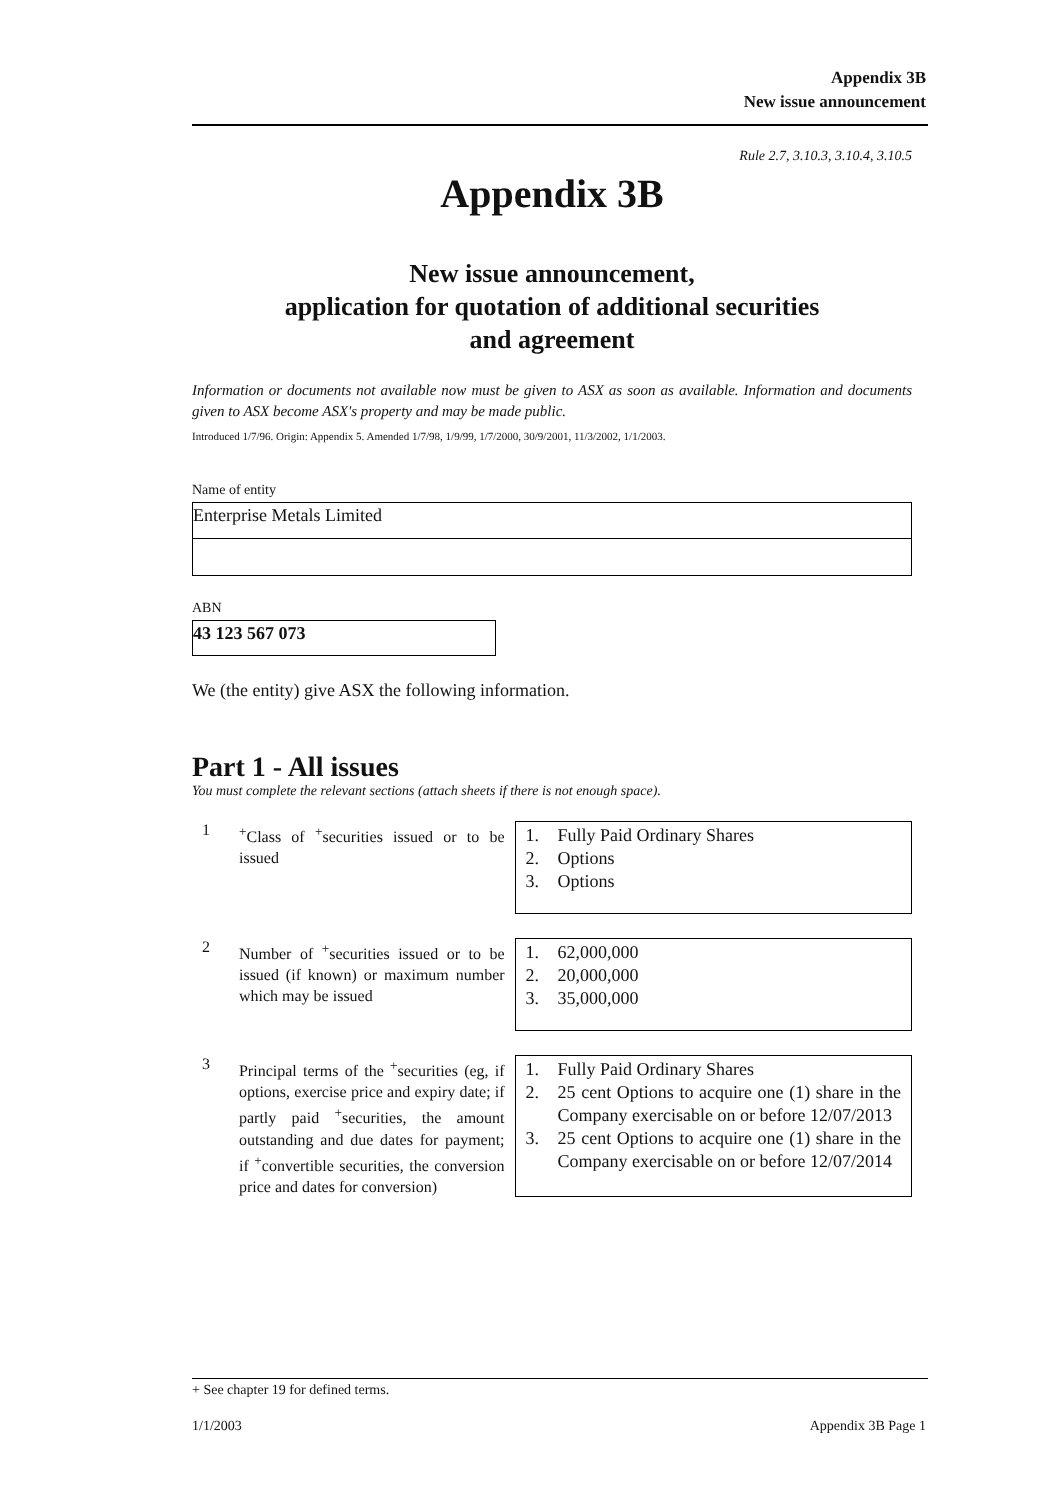Appendix 3B
New issue announcement
Rule 2.7, 3.10.3, 3.10.4, 3.10.5
Appendix 3B
New issue announcement,
application for quotation of additional securities
and agreement
Information or documents not available now must be given to ASX as soon as available. Information and documents given to ASX become ASX's property and may be made public.
Introduced 1/7/96. Origin: Appendix 5. Amended 1/7/98, 1/9/99, 1/7/2000, 30/9/2001, 11/3/2002, 1/1/2003.
Name of entity
Enterprise Metals Limited
ABN
43 123 567 073
We (the entity) give ASX the following information.
Part 1 - All issues
You must complete the relevant sections (attach sheets if there is not enough space).
1
<sup>+</sup>Class of <sup>+</sup>securities issued or to be issued
1. Fully Paid Ordinary Shares
2. Options
3. Options
2
Number of <sup>+</sup>securities issued or to be issued (if known) or maximum number which may be issued
1. 62,000,000
2. 20,000,000
3. 35,000,000
3
Principal terms of the <sup>+</sup>securities (eg, if options, exercise price and expiry date; if partly paid <sup>+</sup>securities, the amount outstanding and due dates for payment; if <sup>+</sup>convertible securities, the conversion price and dates for conversion)
1. Fully Paid Ordinary Shares
2. 25 cent Options to acquire one (1) share in the Company exercisable on or before 12/07/2013
3. 25 cent Options to acquire one (1) share in the Company exercisable on or before 12/07/2014
+ See chapter 19 for defined terms.
1/1/2003 Appendix 3B Page 1